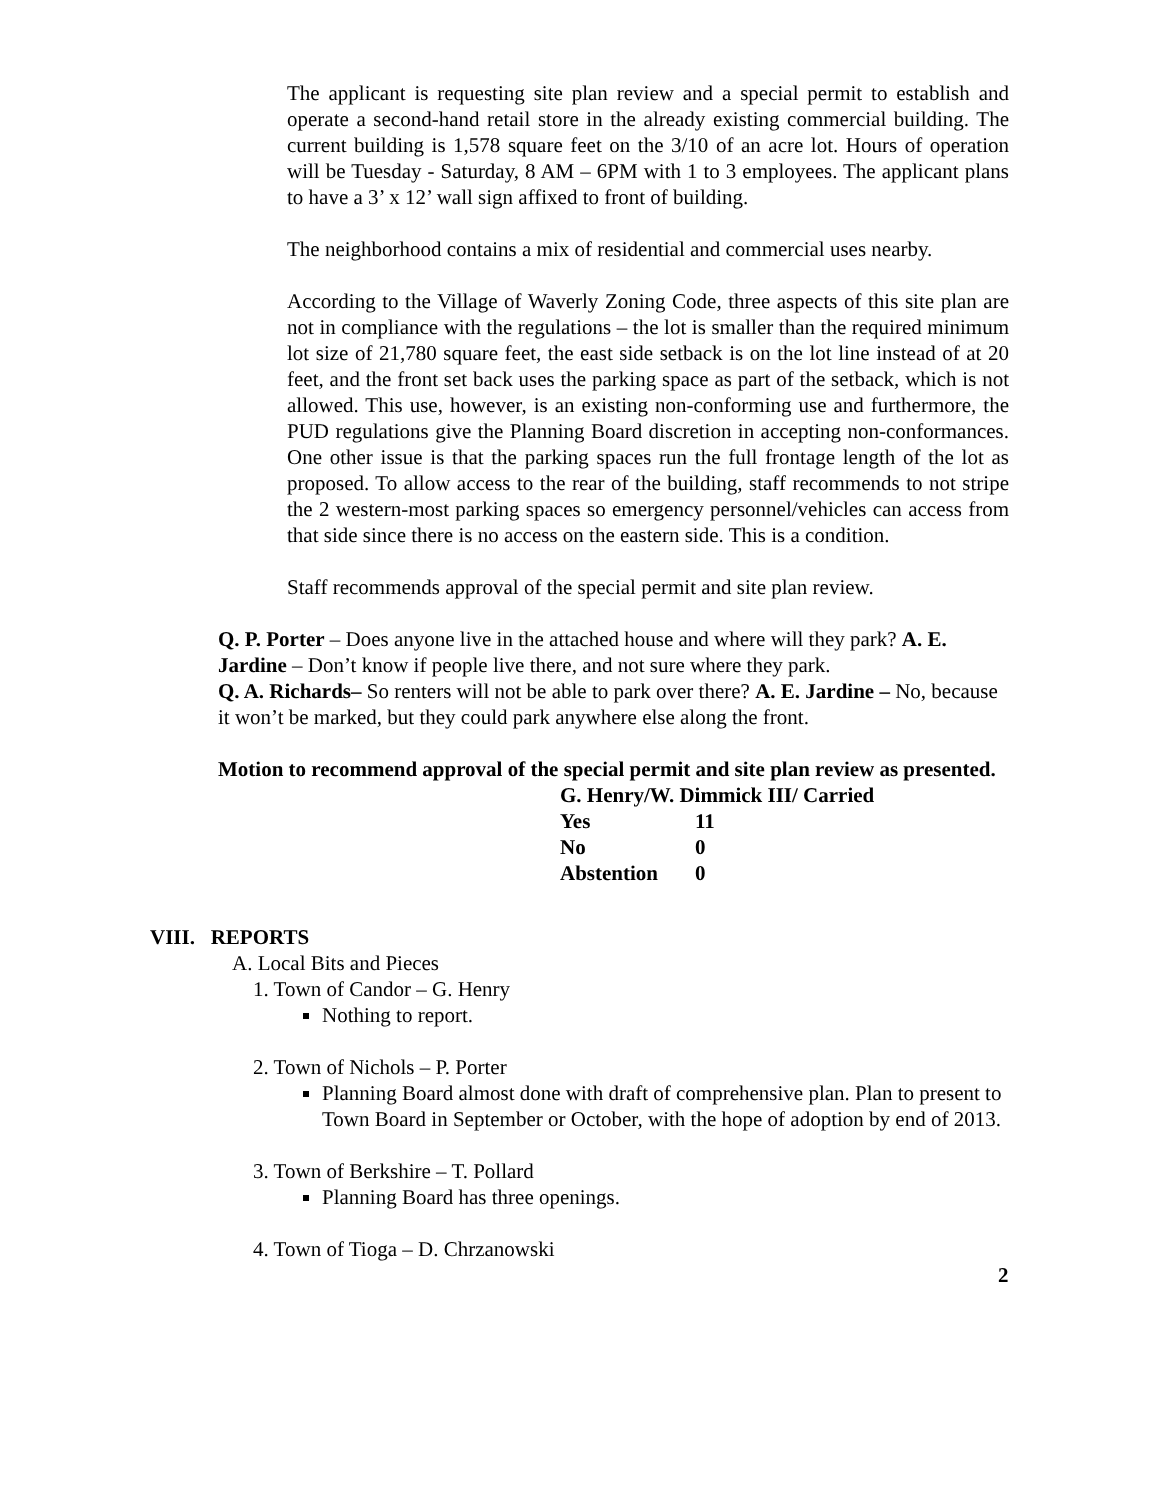The applicant is requesting site plan review and a special permit to establish and operate a second-hand retail store in the already existing commercial building. The current building is 1,578 square feet on the 3/10 of an acre lot. Hours of operation will be Tuesday - Saturday, 8 AM – 6PM with 1 to 3 employees. The applicant plans to have a 3’ x 12’ wall sign affixed to front of building.
The neighborhood contains a mix of residential and commercial uses nearby.
According to the Village of Waverly Zoning Code, three aspects of this site plan are not in compliance with the regulations – the lot is smaller than the required minimum lot size of 21,780 square feet, the east side setback is on the lot line instead of at 20 feet, and the front set back uses the parking space as part of the setback, which is not allowed. This use, however, is an existing non-conforming use and furthermore, the PUD regulations give the Planning Board discretion in accepting non-conformances. One other issue is that the parking spaces run the full frontage length of the lot as proposed. To allow access to the rear of the building, staff recommends to not stripe the 2 western-most parking spaces so emergency personnel/vehicles can access from that side since there is no access on the eastern side. This is a condition.
Staff recommends approval of the special permit and site plan review.
Q. P. Porter – Does anyone live in the attached house and where will they park? A. E. Jardine – Don’t know if people live there, and not sure where they park.
Q. A. Richards– So renters will not be able to park over there? A. E. Jardine – No, because it won’t be marked, but they could park anywhere else along the front.
Motion to recommend approval of the special permit and site plan review as presented.
| G. Henry/W. Dimmick III/ Carried | |
| Yes | 11 |
| No | 0 |
| Abstention | 0 |
VIII. REPORTS
A. Local Bits and Pieces
1. Town of Candor – G. Henry
Nothing to report.
2. Town of Nichols – P. Porter
Planning Board almost done with draft of comprehensive plan. Plan to present to Town Board in September or October, with the hope of adoption by end of 2013.
3. Town of Berkshire – T. Pollard
Planning Board has three openings.
4. Town of Tioga – D. Chrzanowski
2